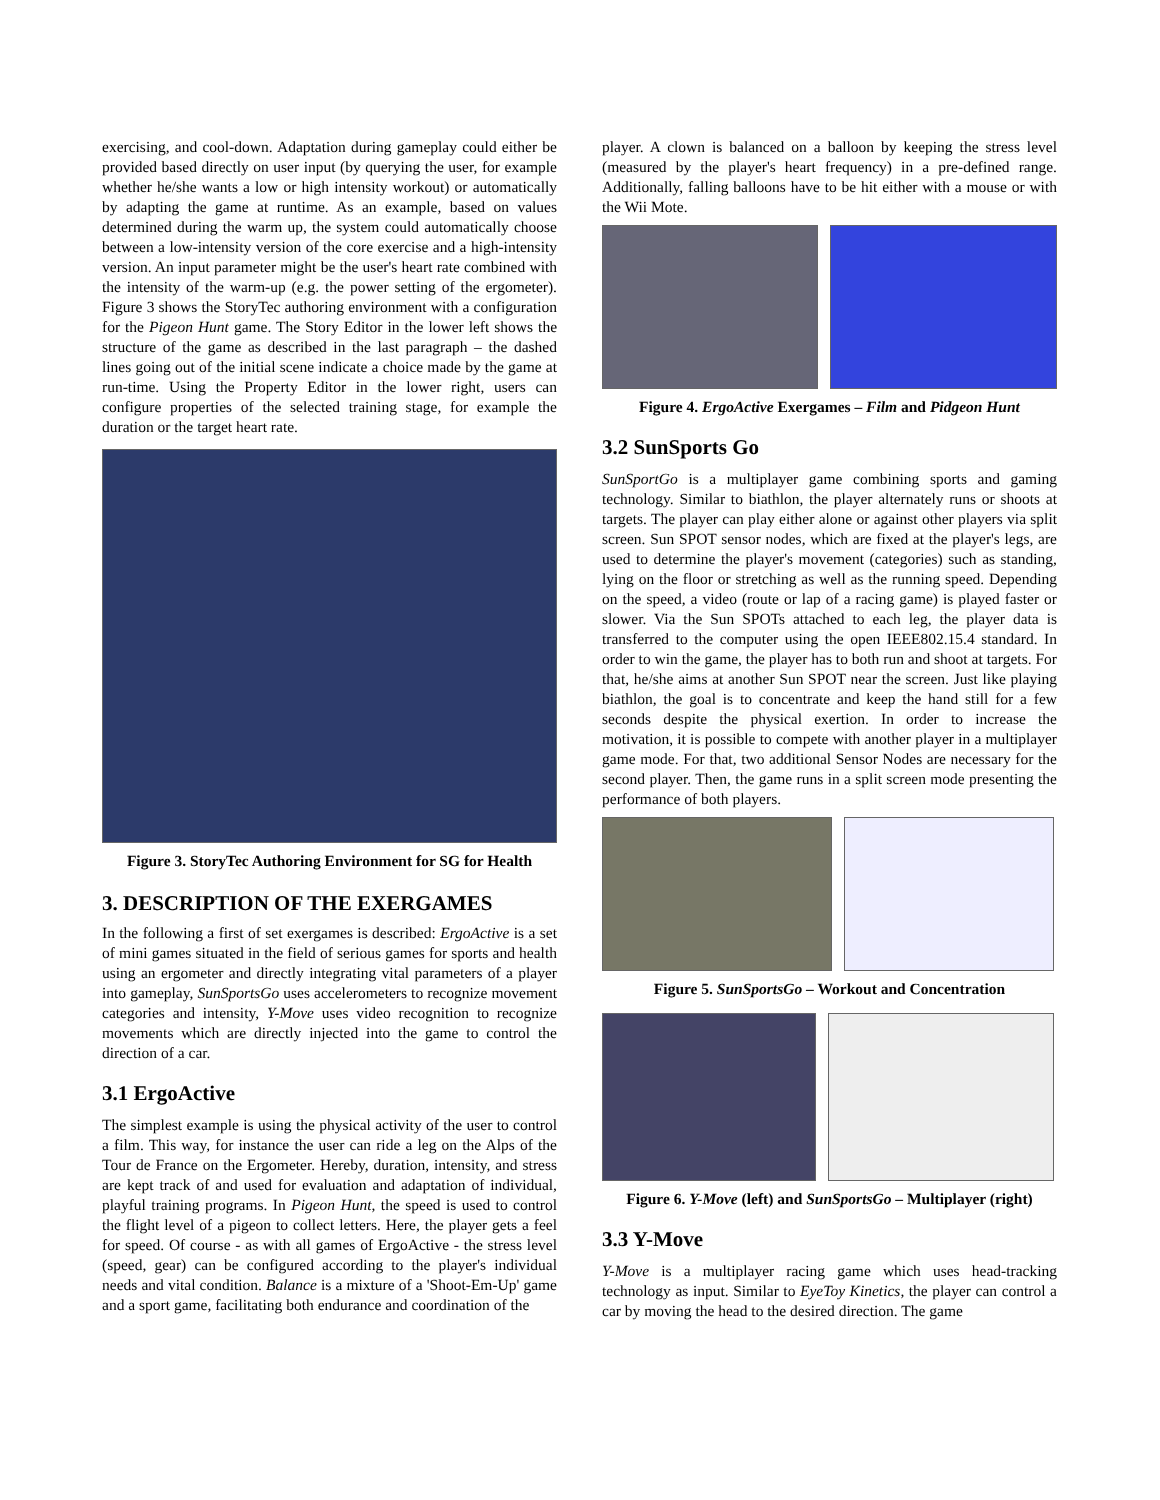exercising, and cool-down. Adaptation during gameplay could either be provided based directly on user input (by querying the user, for example whether he/she wants a low or high intensity workout) or automatically by adapting the game at runtime. As an example, based on values determined during the warm up, the system could automatically choose between a low-intensity version of the core exercise and a high-intensity version. An input parameter might be the user's heart rate combined with the intensity of the warm-up (e.g. the power setting of the ergometer). Figure 3 shows the StoryTec authoring environment with a configuration for the Pigeon Hunt game. The Story Editor in the lower left shows the structure of the game as described in the last paragraph – the dashed lines going out of the initial scene indicate a choice made by the game at run-time. Using the Property Editor in the lower right, users can configure properties of the selected training stage, for example the duration or the target heart rate.
Figure 3. StoryTec Authoring Environment for SG for Health
3. DESCRIPTION OF THE EXERGAMES
In the following a first of set exergames is described: ErgoActive is a set of mini games situated in the field of serious games for sports and health using an ergometer and directly integrating vital parameters of a player into gameplay, SunSportsGo uses accelerometers to recognize movement categories and intensity, Y-Move uses video recognition to recognize movements which are directly injected into the game to control the direction of a car.
3.1 ErgoActive
The simplest example is using the physical activity of the user to control a film. This way, for instance the user can ride a leg on the Alps of the Tour de France on the Ergometer. Hereby, duration, intensity, and stress are kept track of and used for evaluation and adaptation of individual, playful training programs. In Pigeon Hunt, the speed is used to control the flight level of a pigeon to collect letters. Here, the player gets a feel for speed. Of course - as with all games of ErgoActive - the stress level (speed, gear) can be configured according to the player's individual needs and vital condition. Balance is a mixture of a 'Shoot-Em-Up' game and a sport game, facilitating both endurance and coordination of the
player. A clown is balanced on a balloon by keeping the stress level (measured by the player's heart frequency) in a pre-defined range. Additionally, falling balloons have to be hit either with a mouse or with the Wii Mote.
Figure 4. ErgoActive Exergames – Film and Pidgeon Hunt
3.2 SunSports Go
SunSportGo is a multiplayer game combining sports and gaming technology. Similar to biathlon, the player alternately runs or shoots at targets. The player can play either alone or against other players via split screen. Sun SPOT sensor nodes, which are fixed at the player's legs, are used to determine the player's movement (categories) such as standing, lying on the floor or stretching as well as the running speed. Depending on the speed, a video (route or lap of a racing game) is played faster or slower. Via the Sun SPOTs attached to each leg, the player data is transferred to the computer using the open IEEE802.15.4 standard. In order to win the game, the player has to both run and shoot at targets. For that, he/she aims at another Sun SPOT near the screen. Just like playing biathlon, the goal is to concentrate and keep the hand still for a few seconds despite the physical exertion. In order to increase the motivation, it is possible to compete with another player in a multiplayer game mode. For that, two additional Sensor Nodes are necessary for the second player. Then, the game runs in a split screen mode presenting the performance of both players.
Figure 5. SunSportsGo – Workout and Concentration
Figure 6. Y-Move (left) and SunSportsGo – Multiplayer (right)
3.3 Y-Move
Y-Move is a multiplayer racing game which uses head-tracking technology as input. Similar to EyeToy Kinetics, the player can control a car by moving the head to the desired direction. The game